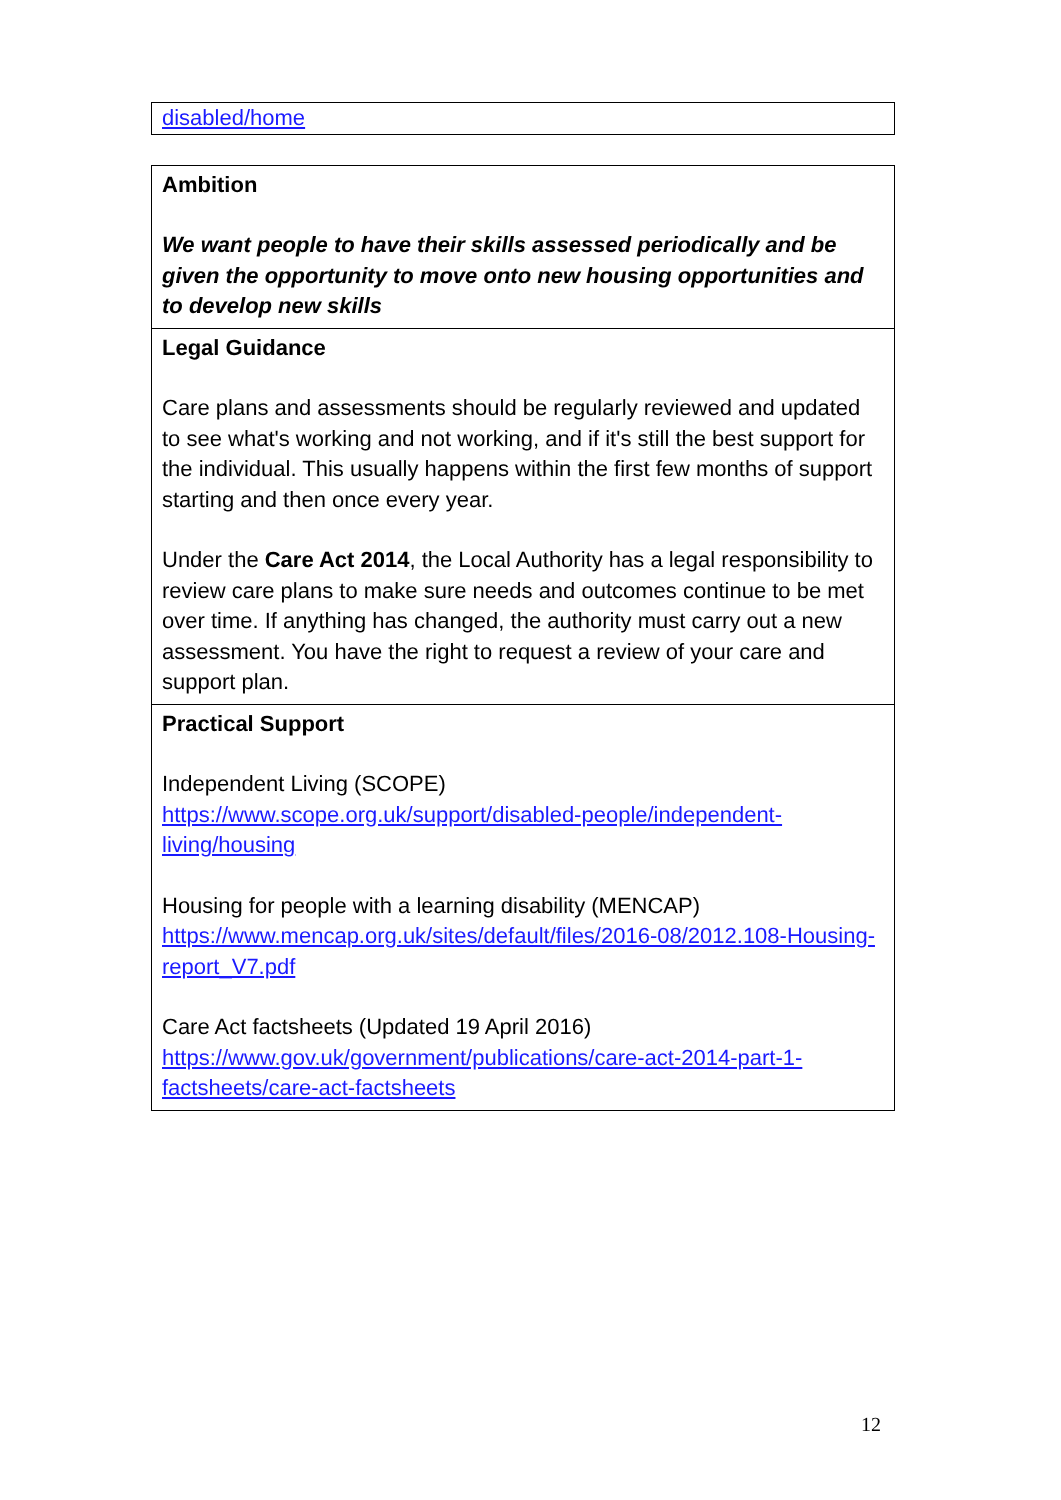| disabled/home |
| Ambition We want people to have their skills assessed periodically and be given the opportunity to move onto new housing opportunities and to develop new skills |
| Legal Guidance Care plans and assessments should be regularly reviewed and updated to see what's working and not working, and if it's still the best support for the individual. This usually happens within the first few months of support starting and then once every year. Under the Care Act 2014 , the Local Authority has a legal responsibility to review care plans to make sure needs and outcomes continue to be met over time. If anything has changed, the authority must carry out a new assessment. You have the right to request a review of your care and support plan. |
| Practical Support Independent Living (SCOPE) https://www.scope.org.uk/support/disabled-people/independent-living/housing Housing for people with a learning disability (MENCAP) https://www.mencap.org.uk/sites/default/files/2016-08/2012.108-Housing-report_V7.pdf Care Act factsheets (Updated 19 April 2016) https://www.gov.uk/government/publications/care-act-2014-part-1-factsheets/care-act-factsheets |
12